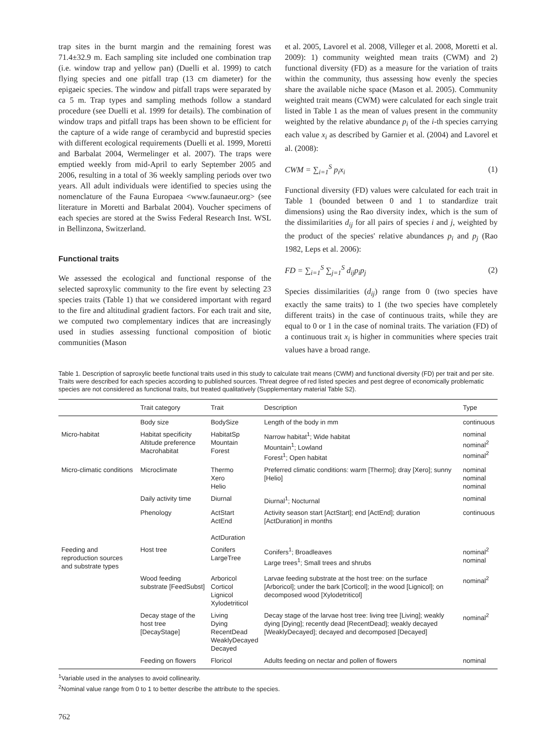trap sites in the burnt margin and the remaining forest was 71.4±32.9 m. Each sampling site included one combination trap (i.e. window trap and yellow pan) (Duelli et al. 1999) to catch flying species and one pitfall trap (13 cm diameter) for the epigaeic species. The window and pitfall traps were separated by ca 5 m. Trap types and sampling methods follow a standard procedure (see Duelli et al. 1999 for details). The combination of window traps and pitfall traps has been shown to be efficient for the capture of a wide range of cerambycid and buprestid species with different ecological requirements (Duelli et al. 1999, Moretti and Barbalat 2004, Wermelinger et al. 2007). The traps were emptied weekly from mid-April to early September 2005 and 2006, resulting in a total of 36 weekly sampling periods over two years. All adult individuals were identified to species using the nomenclature of the Fauna Europaea <www.faunaeur.org> (see literature in Moretti and Barbalat 2004). Voucher specimens of each species are stored at the Swiss Federal Research Inst. WSL in Bellinzona, Switzerland.
Functional traits
We assessed the ecological and functional response of the selected saproxylic community to the fire event by selecting 23 species traits (Table 1) that we considered important with regard to the fire and altitudinal gradient factors. For each trait and site, we computed two complementary indices that are increasingly used in studies assessing functional composition of biotic communities (Mason
et al. 2005, Lavorel et al. 2008, Villeger et al. 2008, Moretti et al. 2009): 1) community weighted mean traits (CWM) and 2) functional diversity (FD) as a measure for the variation of traits within the community, thus assessing how evenly the species share the available niche space (Mason et al. 2005). Community weighted trait means (CWM) were calculated for each single trait listed in Table 1 as the mean of values present in the community weighted by the relative abundance p<sub>i</sub> of the i-th species carrying each value x<sub>i</sub> as described by Garnier et al. (2004) and Lavorel et al. (2008):
CWM = ∑<sub>i=1</sub><sup>S</sup> p<sub>i</sub>x<sub>i</sub> (1)
Functional diversity (FD) values were calculated for each trait in Table 1 (bounded between 0 and 1 to standardize trait dimensions) using the Rao diversity index, which is the sum of the dissimilarities d<sub>ij</sub> for all pairs of species i and j, weighted by the product of the species' relative abundances p<sub>i</sub> and p<sub>j</sub> (Rao 1982, Leps et al. 2006):
FD = ∑<sub>i=1</sub><sup>S</sup> ∑<sub>j=1</sub><sup>S</sup> d<sub>ij</sub>p<sub>i</sub>p<sub>j</sub> (2)
Species dissimilarities (d<sub>ij</sub>) range from 0 (two species have exactly the same traits) to 1 (the two species have completely different traits) in the case of continuous traits, while they are equal to 0 or 1 in the case of nominal traits. The variation (FD) of a continuous trait x<sub>i</sub> is higher in communities where species trait values have a broad range.
Table 1. Description of saproxylic beetle functional traits used in this study to calculate trait means (CWM) and functional diversity (FD) per trait and per site. Traits were described for each species according to published sources. Threat degree of red listed species and pest degree of economically problematic species are not considered as functional traits, but treated qualitatively (Supplementary material Table S2).
| | Trait category | Trait | Description | Type |
| --- | --- | --- | --- | --- |
| | Body size | BodySize | Length of the body in mm | continuous |
| Micro-habitat | Habitat specificity Altitude preference Macrohabitat | HabitatSp Mountain Forest | Narrow habitat<sup>1</sup>; Wide habitat Mountain<sup>1</sup>; Lowland Forest<sup>1</sup>; Open habitat | nominal nominal<sup>2</sup> nominal<sup>2</sup> |
| Micro-climatic conditions | Microclimate | Thermo Xero Helio | Preferred climatic conditions: warm [Thermo]; dray [Xero]; sunny [Helio] | nominal nominal nominal |
| | Daily activity time | Diurnal | Diurnal<sup>1</sup>; Nocturnal | nominal |
| | Phenology | ActStart ActEnd ActDuration | Activity season start [ActStart]; end [ActEnd]; duration [ActDuration] in months | continuous |
| Feeding and reproduction sources and substrate types | Host tree | Conifers LargeTree | Conifers<sup>1</sup>; Broadleaves Large trees<sup>1</sup>; Small trees and shrubs | nominal<sup>2</sup> nominal |
| | Wood feeding substrate [FeedSubst] | Arboricol Corticol Lignicol Xylodetriticol | Larvae feeding substrate at the host tree: on the surface [Arboricol]; under the bark [Corticol]; in the wood [Lignicol]; on decomposed wood [Xylodetriticol] | nominal<sup>2</sup> |
| | Decay stage of the host tree [DecayStage] | Living Dying RecentDead WeaklyDecayed Decayed | Decay stage of the larvae host tree: living tree [Living]; weakly dying [Dying]; recently dead [RecentDead]; weakly decayed [WeaklyDecayed]; decayed and decomposed [Decayed] | nominal<sup>2</sup> |
| | Feeding on flowers | Floricol | Adults feeding on nectar and pollen of flowers | nominal |
<sup>1</sup> Variable used in the analyses to avoid collinearity.
<sup>2</sup> Nominal value range from 0 to 1 to better describe the attribute to the species.
762